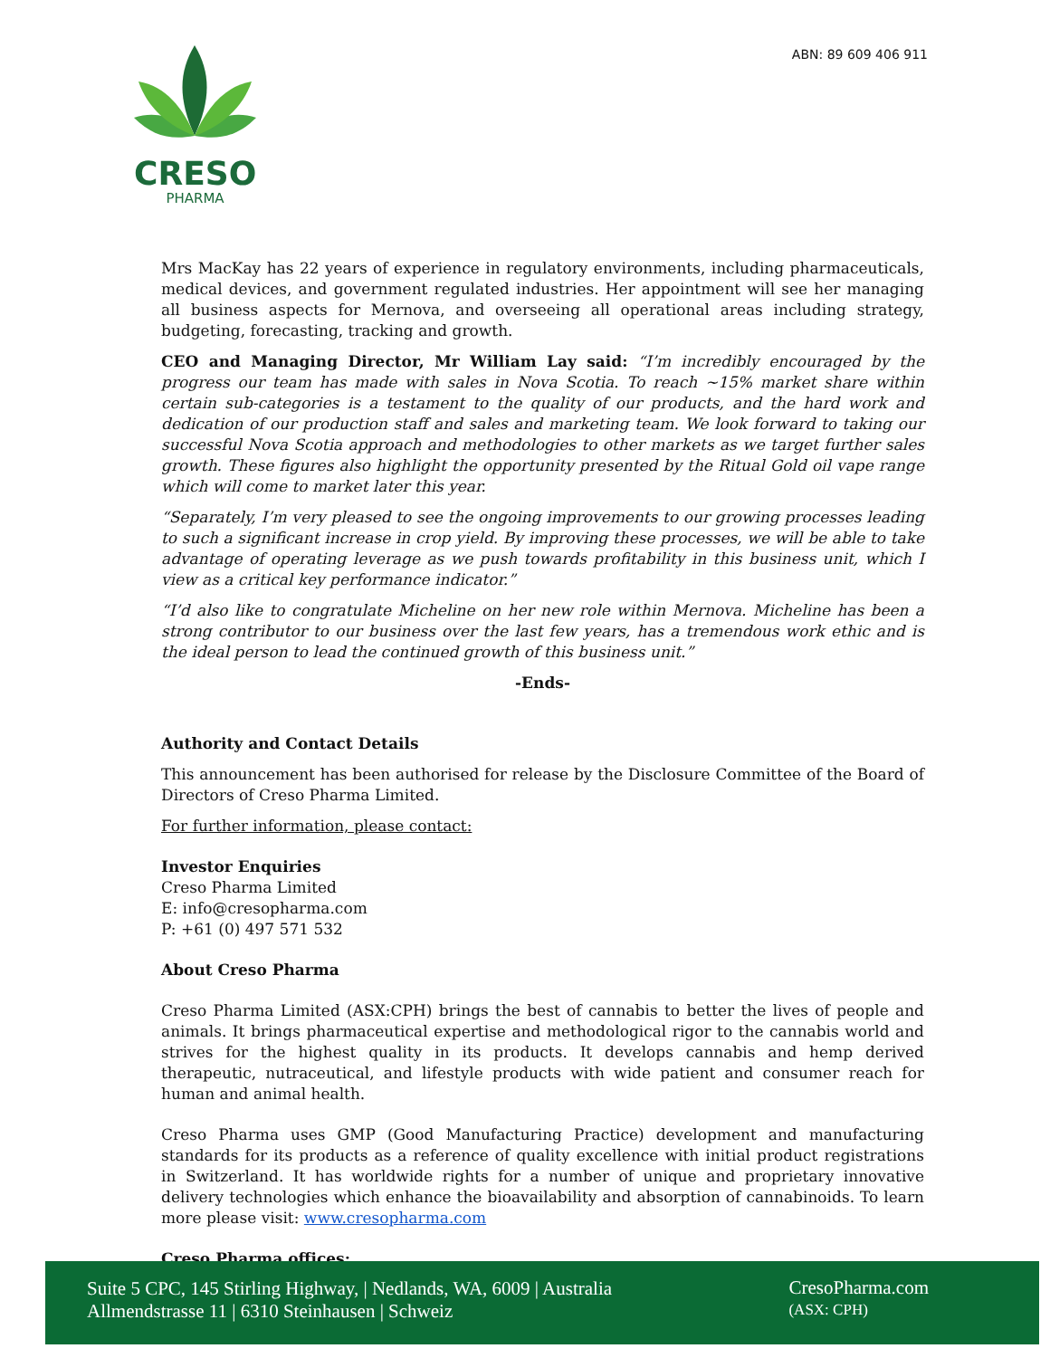ABN: 89 609 406 911
CRESO
PHARMA
Mrs MacKay has 22 years of experience in regulatory environments, including pharmaceuticals, medical devices, and government regulated industries. Her appointment will see her managing all business aspects for Mernova, and overseeing all operational areas including strategy, budgeting, forecasting, tracking and growth.
CEO and Managing Director, Mr William Lay said: “I’m incredibly encouraged by the progress our team has made with sales in Nova Scotia. To reach ~15% market share within certain sub-categories is a testament to the quality of our products, and the hard work and dedication of our production staff and sales and marketing team. We look forward to taking our successful Nova Scotia approach and methodologies to other markets as we target further sales growth. These figures also highlight the opportunity presented by the Ritual Gold oil vape range which will come to market later this year.
“Separately, I’m very pleased to see the ongoing improvements to our growing processes leading to such a significant increase in crop yield. By improving these processes, we will be able to take advantage of operating leverage as we push towards profitability in this business unit, which I view as a critical key performance indicator.”
“I’d also like to congratulate Micheline on her new role within Mernova. Micheline has been a strong contributor to our business over the last few years, has a tremendous work ethic and is the ideal person to lead the continued growth of this business unit.”
-Ends-
Authority and Contact Details
This announcement has been authorised for release by the Disclosure Committee of the Board of Directors of Creso Pharma Limited.
For further information, please contact:
Investor Enquiries
Creso Pharma Limited
E: info@cresopharma.com
P: +61 (0) 497 571 532
About Creso Pharma
Creso Pharma Limited (ASX:CPH) brings the best of cannabis to better the lives of people and animals. It brings pharmaceutical expertise and methodological rigor to the cannabis world and strives for the highest quality in its products. It develops cannabis and hemp derived therapeutic, nutraceutical, and lifestyle products with wide patient and consumer reach for human and animal health.
Creso Pharma uses GMP (Good Manufacturing Practice) development and manufacturing standards for its products as a reference of quality excellence with initial product registrations in Switzerland. It has worldwide rights for a number of unique and proprietary innovative delivery technologies which enhance the bioavailability and absorption of cannabinoids. To learn more please visit: www.cresopharma.com
Creso Pharma offices:
Suite 5 CPC, 145 Stirling Highway, | Nedlands, WA, 6009 | Australia
Allmendstrasse 11 | 6310 Steinhausen | Schweiz
CresoPharma.com
(ASX: CPH)